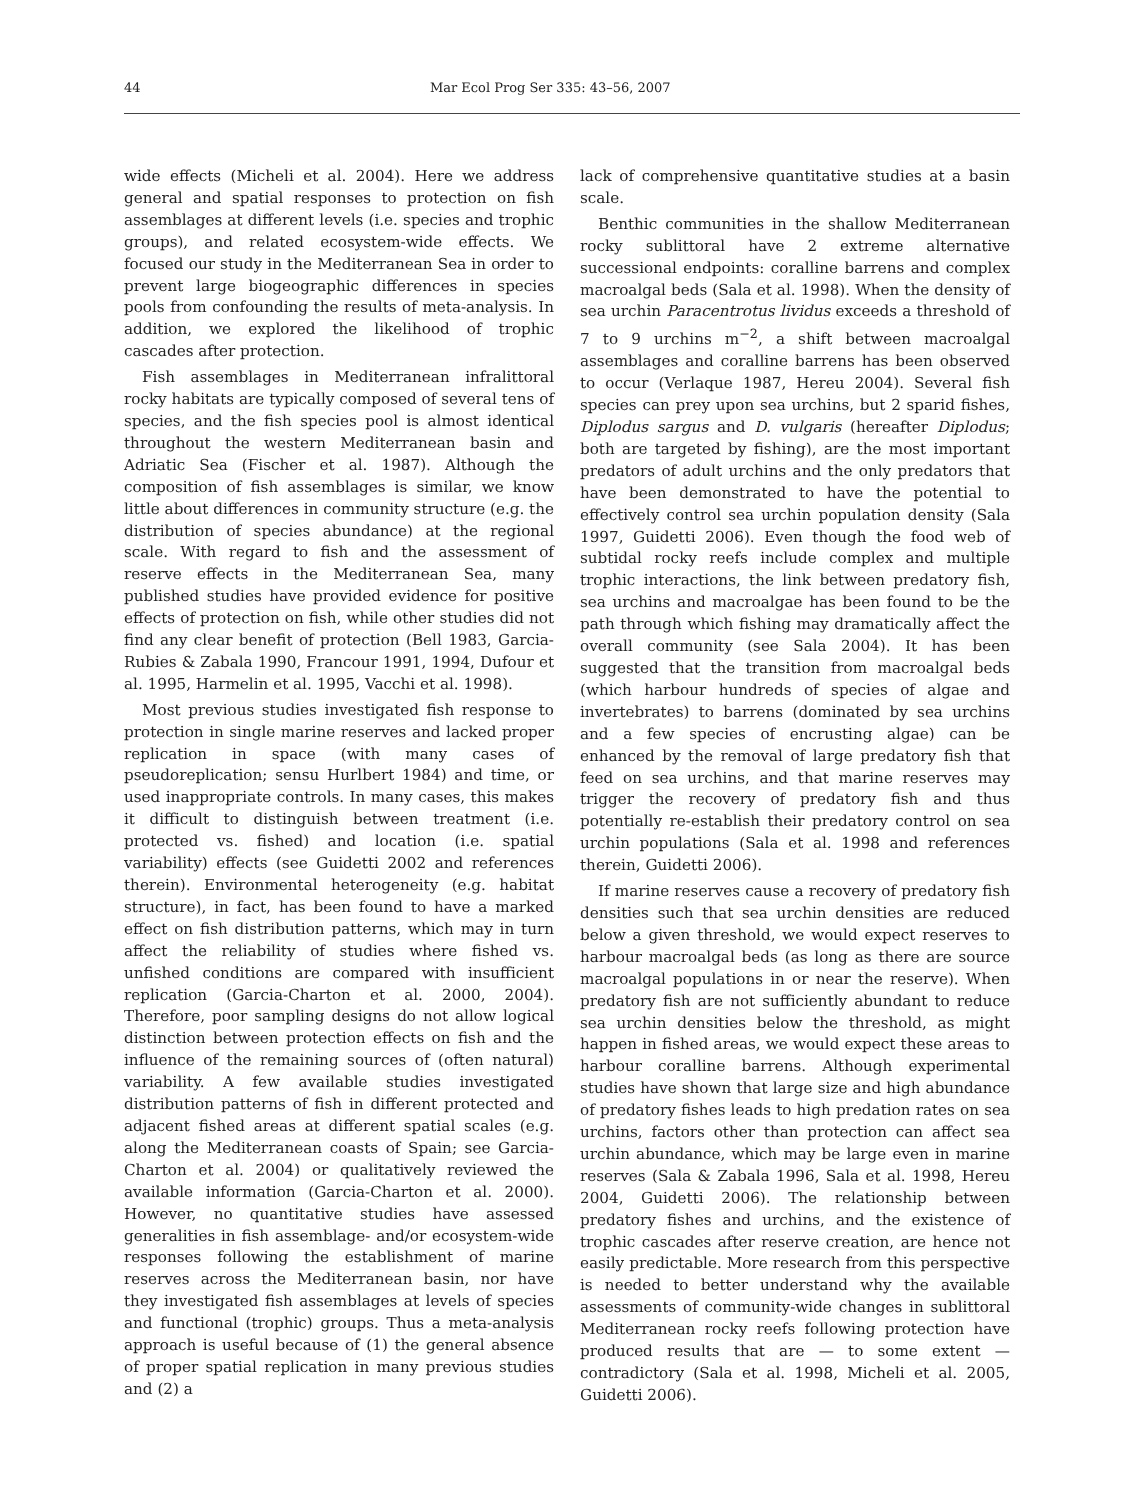44 Mar Ecol Prog Ser 335: 43–56, 2007
wide effects (Micheli et al. 2004). Here we address general and spatial responses to protection on fish assemblages at different levels (i.e. species and trophic groups), and related ecosystem-wide effects. We focused our study in the Mediterranean Sea in order to prevent large biogeographic differences in species pools from confounding the results of meta-analysis. In addition, we explored the likelihood of trophic cascades after protection.
Fish assemblages in Mediterranean infralittoral rocky habitats are typically composed of several tens of species, and the fish species pool is almost identical throughout the western Mediterranean basin and Adriatic Sea (Fischer et al. 1987). Although the composition of fish assemblages is similar, we know little about differences in community structure (e.g. the distribution of species abundance) at the regional scale. With regard to fish and the assessment of reserve effects in the Mediterranean Sea, many published studies have provided evidence for positive effects of protection on fish, while other studies did not find any clear benefit of protection (Bell 1983, Garcia-Rubies & Zabala 1990, Francour 1991, 1994, Dufour et al. 1995, Harmelin et al. 1995, Vacchi et al. 1998).
Most previous studies investigated fish response to protection in single marine reserves and lacked proper replication in space (with many cases of pseudoreplication; sensu Hurlbert 1984) and time, or used inappropriate controls. In many cases, this makes it difficult to distinguish between treatment (i.e. protected vs. fished) and location (i.e. spatial variability) effects (see Guidetti 2002 and references therein). Environmental heterogeneity (e.g. habitat structure), in fact, has been found to have a marked effect on fish distribution patterns, which may in turn affect the reliability of studies where fished vs. unfished conditions are compared with insufficient replication (Garcia-Charton et al. 2000, 2004). Therefore, poor sampling designs do not allow logical distinction between protection effects on fish and the influence of the remaining sources of (often natural) variability. A few available studies investigated distribution patterns of fish in different protected and adjacent fished areas at different spatial scales (e.g. along the Mediterranean coasts of Spain; see Garcia-Charton et al. 2004) or qualitatively reviewed the available information (Garcia-Charton et al. 2000). However, no quantitative studies have assessed generalities in fish assemblage- and/or ecosystem-wide responses following the establishment of marine reserves across the Mediterranean basin, nor have they investigated fish assemblages at levels of species and functional (trophic) groups. Thus a meta-analysis approach is useful because of (1) the general absence of proper spatial replication in many previous studies and (2) a
lack of comprehensive quantitative studies at a basin scale.
Benthic communities in the shallow Mediterranean rocky sublittoral have 2 extreme alternative successional endpoints: coralline barrens and complex macroalgal beds (Sala et al. 1998). When the density of sea urchin Paracentrotus lividus exceeds a threshold of 7 to 9 urchins m<sup>−2</sup>, a shift between macroalgal assemblages and coralline barrens has been observed to occur (Verlaque 1987, Hereu 2004). Several fish species can prey upon sea urchins, but 2 sparid fishes, Diplodus sargus and D. vulgaris (hereafter Diplodus; both are targeted by fishing), are the most important predators of adult urchins and the only predators that have been demonstrated to have the potential to effectively control sea urchin population density (Sala 1997, Guidetti 2006). Even though the food web of subtidal rocky reefs include complex and multiple trophic interactions, the link between predatory fish, sea urchins and macroalgae has been found to be the path through which fishing may dramatically affect the overall community (see Sala 2004). It has been suggested that the transition from macroalgal beds (which harbour hundreds of species of algae and invertebrates) to barrens (dominated by sea urchins and a few species of encrusting algae) can be enhanced by the removal of large predatory fish that feed on sea urchins, and that marine reserves may trigger the recovery of predatory fish and thus potentially re-establish their predatory control on sea urchin populations (Sala et al. 1998 and references therein, Guidetti 2006).
If marine reserves cause a recovery of predatory fish densities such that sea urchin densities are reduced below a given threshold, we would expect reserves to harbour macroalgal beds (as long as there are source macroalgal populations in or near the reserve). When predatory fish are not sufficiently abundant to reduce sea urchin densities below the threshold, as might happen in fished areas, we would expect these areas to harbour coralline barrens. Although experimental studies have shown that large size and high abundance of predatory fishes leads to high predation rates on sea urchins, factors other than protection can affect sea urchin abundance, which may be large even in marine reserves (Sala & Zabala 1996, Sala et al. 1998, Hereu 2004, Guidetti 2006). The relationship between predatory fishes and urchins, and the existence of trophic cascades after reserve creation, are hence not easily predictable. More research from this perspective is needed to better understand why the available assessments of community-wide changes in sublittoral Mediterranean rocky reefs following protection have produced results that are — to some extent — contradictory (Sala et al. 1998, Micheli et al. 2005, Guidetti 2006).